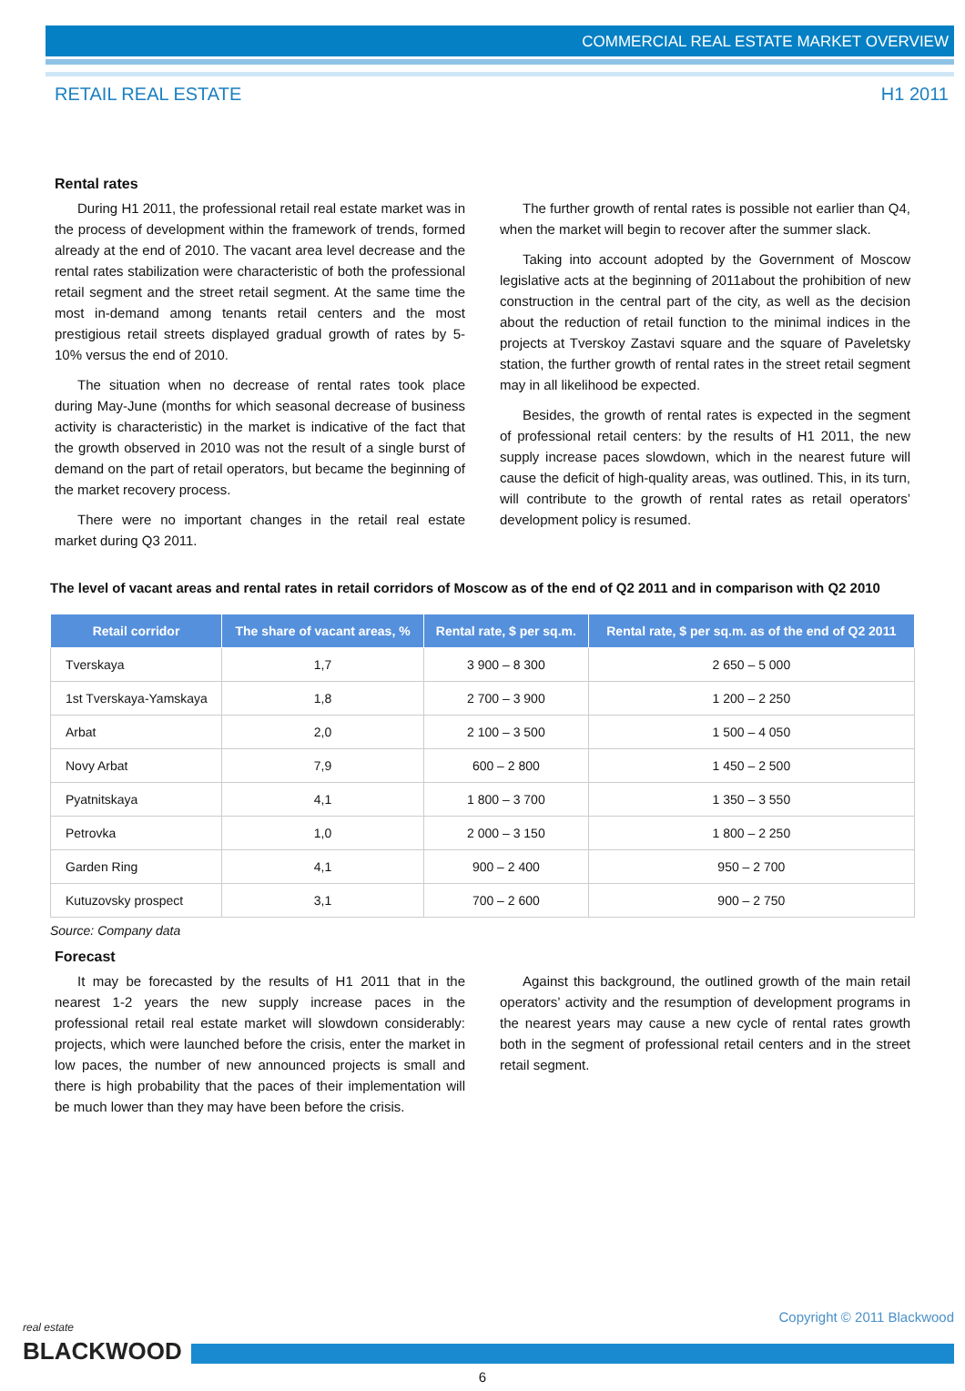COMMERCIAL REAL ESTATE MARKET OVERVIEW
RETAIL REAL ESTATE H1 2011
Rental rates
During H1 2011, the professional retail real estate market was in the process of development within the framework of trends, formed already at the end of 2010. The vacant area level decrease and the rental rates stabilization were characteristic of both the professional retail segment and the street retail segment. At the same time the most in-demand among tenants retail centers and the most prestigious retail streets displayed gradual growth of rates by 5-10% versus the end of 2010.
The situation when no decrease of rental rates took place during May-June (months for which seasonal decrease of business activity is characteristic) in the market is indicative of the fact that the growth observed in 2010 was not the result of a single burst of demand on the part of retail operators, but became the beginning of the market recovery process.
There were no important changes in the retail real estate market during Q3 2011.
The further growth of rental rates is possible not earlier than Q4, when the market will begin to recover after the summer slack.
Taking into account adopted by the Government of Moscow legislative acts at the beginning of 2011about the prohibition of new construction in the central part of the city, as well as the decision about the reduction of retail function to the minimal indices in the projects at Tverskoy Zastavi square and the square of Paveletsky station, the further growth of rental rates in the street retail segment may in all likelihood be expected.
Besides, the growth of rental rates is expected in the segment of professional retail centers: by the results of H1 2011, the new supply increase paces slowdown, which in the nearest future will cause the deficit of high-quality areas, was outlined. This, in its turn, will contribute to the growth of rental rates as retail operators’ development policy is resumed.
The level of vacant areas and rental rates in retail corridors of Moscow as of the end of Q2 2011 and in comparison with Q2 2010
| Retail corridor | The share of vacant areas, % | Rental rate, $ per sq.m. | Rental rate, $ per sq.m. as of the end of Q2 2011 |
| --- | --- | --- | --- |
| Tverskaya | 1,7 | 3 900 – 8 300 | 2 650 – 5 000 |
| 1st Tverskaya-Yamskaya | 1,8 | 2 700 – 3 900 | 1 200 – 2 250 |
| Arbat | 2,0 | 2 100 – 3 500 | 1 500 – 4 050 |
| Novy Arbat | 7,9 | 600 – 2 800 | 1 450 – 2 500 |
| Pyatnitskaya | 4,1 | 1 800 – 3 700 | 1 350 – 3 550 |
| Petrovka | 1,0 | 2 000 – 3 150 | 1 800 – 2 250 |
| Garden Ring | 4,1 | 900 – 2 400 | 950 – 2 700 |
| Kutuzovsky prospect | 3,1 | 700 – 2 600 | 900 – 2 750 |
Source: Company data
Forecast
It may be forecasted by the results of H1 2011 that in the nearest 1-2 years the new supply increase paces in the professional retail real estate market will slowdown considerably: projects, which were launched before the crisis, enter the market in low paces, the number of new announced projects is small and there is high probability that the paces of their implementation will be much lower than they may have been before the crisis.
Against this background, the outlined growth of the main retail operators’ activity and the resumption of development programs in the nearest years may cause a new cycle of rental rates growth both in the segment of professional retail centers and in the street retail segment.
real estate
BLACKWOOD
Copyright © 2011 Blackwood
6